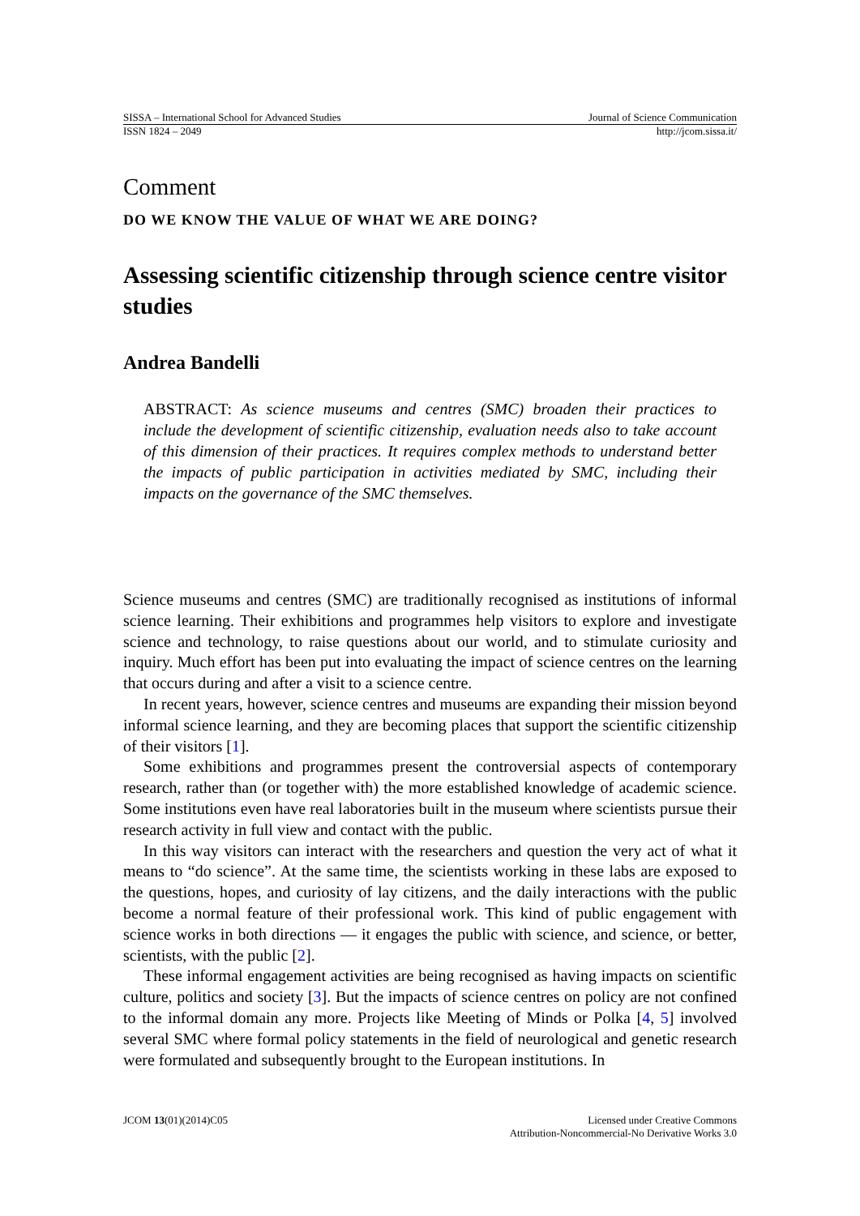SISSA – International School for Advanced Studies Journal of Science Communication
ISSN 1824 – 2049 http://jcom.sissa.it/
Comment
DO WE KNOW THE VALUE OF WHAT WE ARE DOING?
Assessing scientific citizenship through science centre visitor studies
Andrea Bandelli
ABSTRACT: As science museums and centres (SMC) broaden their practices to include the development of scientific citizenship, evaluation needs also to take account of this dimension of their practices. It requires complex methods to understand better the impacts of public participation in activities mediated by SMC, including their impacts on the governance of the SMC themselves.
Science museums and centres (SMC) are traditionally recognised as institutions of informal science learning. Their exhibitions and programmes help visitors to explore and investigate science and technology, to raise questions about our world, and to stimulate curiosity and inquiry. Much effort has been put into evaluating the impact of science centres on the learning that occurs during and after a visit to a science centre.
In recent years, however, science centres and museums are expanding their mission beyond informal science learning, and they are becoming places that support the scientific citizenship of their visitors [1].
Some exhibitions and programmes present the controversial aspects of contemporary research, rather than (or together with) the more established knowledge of academic science. Some institutions even have real laboratories built in the museum where scientists pursue their research activity in full view and contact with the public.
In this way visitors can interact with the researchers and question the very act of what it means to “do science”. At the same time, the scientists working in these labs are exposed to the questions, hopes, and curiosity of lay citizens, and the daily interactions with the public become a normal feature of their professional work. This kind of public engagement with science works in both directions — it engages the public with science, and science, or better, scientists, with the public [2].
These informal engagement activities are being recognised as having impacts on scientific culture, politics and society [3]. But the impacts of science centres on policy are not confined to the informal domain any more. Projects like Meeting of Minds or Polka [4, 5] involved several SMC where formal policy statements in the field of neurological and genetic research were formulated and subsequently brought to the European institutions. In
JCOM 13(01)(2014)C05 Licensed under Creative Commons
Attribution-Noncommercial-No Derivative Works 3.0